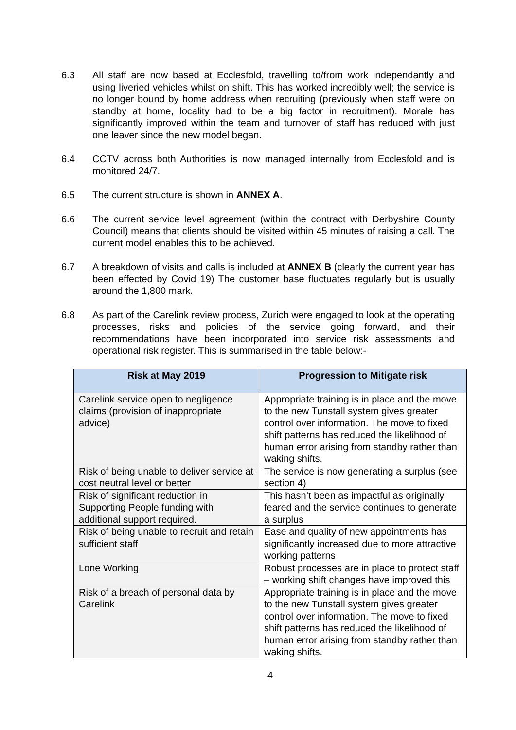6.3 All staff are now based at Ecclesfold, travelling to/from work independantly and using liveried vehicles whilst on shift. This has worked incredibly well; the service is no longer bound by home address when recruiting (previously when staff were on standby at home, locality had to be a big factor in recruitment). Morale has significantly improved within the team and turnover of staff has reduced with just one leaver since the new model began.
6.4 CCTV across both Authorities is now managed internally from Ecclesfold and is monitored 24/7.
6.5 The current structure is shown in ANNEX A.
6.6 The current service level agreement (within the contract with Derbyshire County Council) means that clients should be visited within 45 minutes of raising a call. The current model enables this to be achieved.
6.7 A breakdown of visits and calls is included at ANNEX B (clearly the current year has been effected by Covid 19) The customer base fluctuates regularly but is usually around the 1,800 mark.
6.8 As part of the Carelink review process, Zurich were engaged to look at the operating processes, risks and policies of the service going forward, and their recommendations have been incorporated into service risk assessments and operational risk register. This is summarised in the table below:-
| Risk at May 2019 | Progression to Mitigate risk |
| --- | --- |
| Carelink service open to negligence claims (provision of inappropriate advice) | Appropriate training is in place and the move to the new Tunstall system gives greater control over information. The move to fixed shift patterns has reduced the likelihood of human error arising from standby rather than waking shifts. |
| Risk of being unable to deliver service at cost neutral level or better | The service is now generating a surplus (see section 4) |
| Risk of significant reduction in Supporting People funding with additional support required. | This hasn’t been as impactful as originally feared and the service continues to generate a surplus |
| Risk of being unable to recruit and retain sufficient staff | Ease and quality of new appointments has significantly increased due to more attractive working patterns |
| Lone Working | Robust processes are in place to protect staff – working shift changes have improved this |
| Risk of a breach of personal data by Carelink | Appropriate training is in place and the move to the new Tunstall system gives greater control over information. The move to fixed shift patterns has reduced the likelihood of human error arising from standby rather than waking shifts. |
4